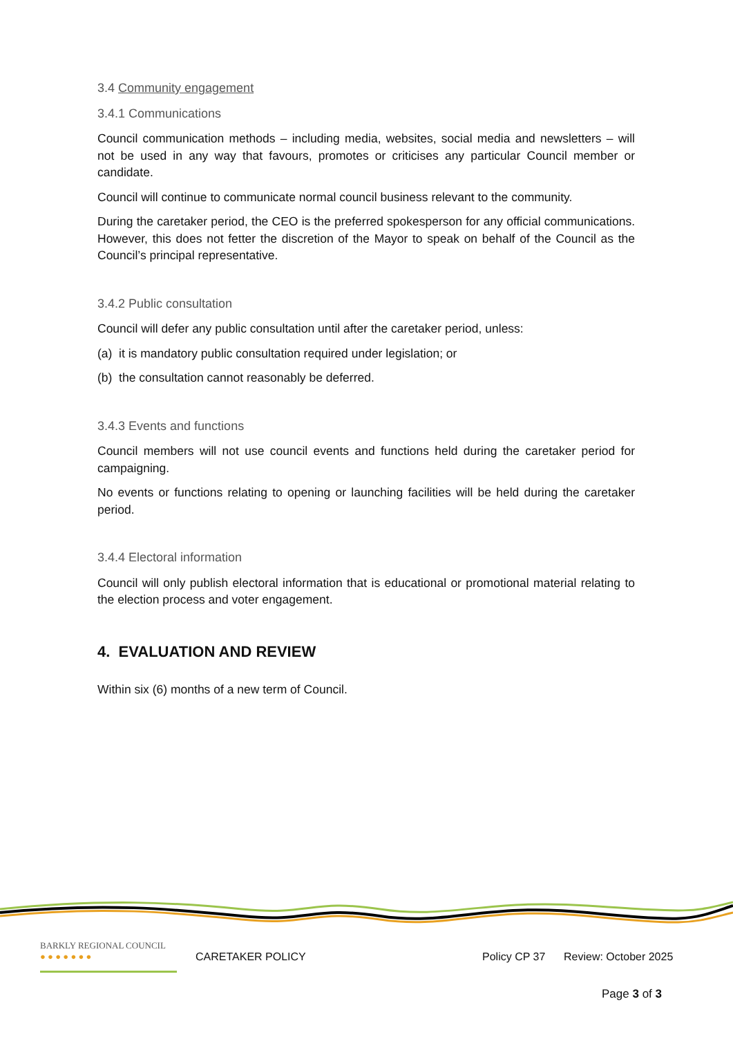3.4 Community engagement
3.4.1 Communications
Council communication methods – including media, websites, social media and newsletters – will not be used in any way that favours, promotes or criticises any particular Council member or candidate.
Council will continue to communicate normal council business relevant to the community.
During the caretaker period, the CEO is the preferred spokesperson for any official communications. However, this does not fetter the discretion of the Mayor to speak on behalf of the Council as the Council’s principal representative.
3.4.2 Public consultation
Council will defer any public consultation until after the caretaker period, unless:
(a) it is mandatory public consultation required under legislation; or
(b) the consultation cannot reasonably be deferred.
3.4.3 Events and functions
Council members will not use council events and functions held during the caretaker period for campaigning.
No events or functions relating to opening or launching facilities will be held during the caretaker period.
3.4.4 Electoral information
Council will only publish electoral information that is educational or promotional material relating to the election process and voter engagement.
4. EVALUATION AND REVIEW
Within six (6) months of a new term of Council.
BARKLY REGIONAL COUNCIL
● ● ● ● ● ● ●
CARETAKER POLICY Policy CP 37 Review: October 2025
Page 3 of 3